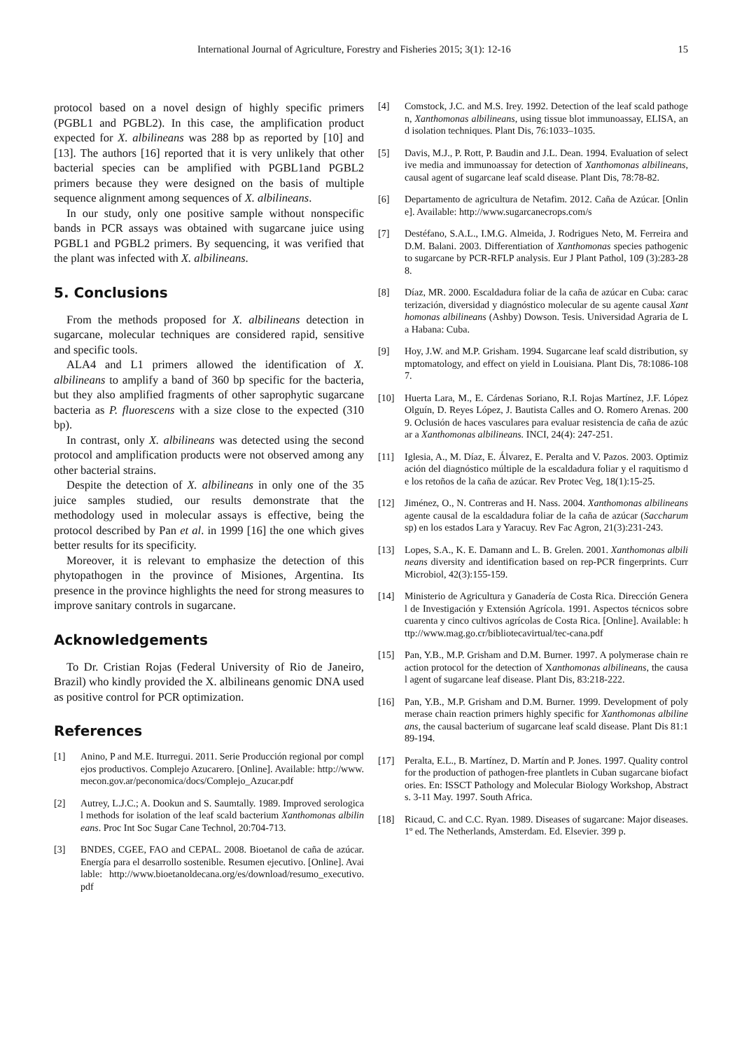International Journal of Agriculture, Forestry and Fisheries 2015; 3(1): 12-16 15
protocol based on a novel design of highly specific primers (PGBL1 and PGBL2). In this case, the amplification product expected for X. albilineans was 288 bp as reported by [10] and [13]. The authors [16] reported that it is very unlikely that other bacterial species can be amplified with PGBL1and PGBL2 primers because they were designed on the basis of multiple sequence alignment among sequences of X. albilineans.
In our study, only one positive sample without nonspecific bands in PCR assays was obtained with sugarcane juice using PGBL1 and PGBL2 primers. By sequencing, it was verified that the plant was infected with X. albilineans.
5. Conclusions
From the methods proposed for X. albilineans detection in sugarcane, molecular techniques are considered rapid, sensitive and specific tools.
ALA4 and L1 primers allowed the identification of X. albilineans to amplify a band of 360 bp specific for the bacteria, but they also amplified fragments of other saprophytic sugarcane bacteria as P. fluorescens with a size close to the expected (310 bp).
In contrast, only X. albilineans was detected using the second protocol and amplification products were not observed among any other bacterial strains.
Despite the detection of X. albilineans in only one of the 35 juice samples studied, our results demonstrate that the methodology used in molecular assays is effective, being the protocol described by Pan et al. in 1999 [16] the one which gives better results for its specificity.
Moreover, it is relevant to emphasize the detection of this phytopathogen in the province of Misiones, Argentina. Its presence in the province highlights the need for strong measures to improve sanitary controls in sugarcane.
Acknowledgements
To Dr. Cristian Rojas (Federal University of Rio de Janeiro, Brazil) who kindly provided the X. albilineans genomic DNA used as positive control for PCR optimization.
References
[1] Anino, P and M.E. Iturregui. 2011. Serie Producción regional por complejos productivos. Complejo Azucarero. [Online]. Available: http://www.mecon.gov.ar/peconomica/docs/Complejo_Azucar.pdf
[2] Autrey, L.J.C.; A. Dookun and S. Saumtally. 1989. Improved serological methods for isolation of the leaf scald bacterium Xanthomonas albilineans. Proc Int Soc Sugar Cane Technol, 20:704-713.
[3] BNDES, CGEE, FAO and CEPAL. 2008. Bioetanol de caña de azúcar. Energía para el desarrollo sostenible. Resumen ejecutivo. [Online]. Available: http://www.bioetanoldecana.org/es/download/resumo_executivo.pdf
[4] Comstock, J.C. and M.S. Irey. 1992. Detection of the leaf scald pathogen, Xanthomonas albilineans, using tissue blot immunoassay, ELISA, and isolation techniques. Plant Dis, 76:1033–1035.
[5] Davis, M.J., P. Rott, P. Baudin and J.L. Dean. 1994. Evaluation of selective media and immunoassay for detection of Xanthomonas albilineans, causal agent of sugarcane leaf scald disease. Plant Dis, 78:78-82.
[6] Departamento de agricultura de Netafim. 2012. Caña de Azúcar. [Online]. Available: http://www.sugarcanecrops.com/s
[7] Destéfano, S.A.L., I.M.G. Almeida, J. Rodrigues Neto, M. Ferreira and D.M. Balani. 2003. Differentiation of Xanthomonas species pathogenic to sugarcane by PCR-RFLP analysis. Eur J Plant Pathol, 109 (3):283-288.
[8] Díaz, MR. 2000. Escaldadura foliar de la caña de azúcar en Cuba: caracterización, diversidad y diagnóstico molecular de su agente causal Xanthomonas albilineans (Ashby) Dowson. Tesis. Universidad Agraria de La Habana: Cuba.
[9] Hoy, J.W. and M.P. Grisham. 1994. Sugarcane leaf scald distribution, symptomatology, and effect on yield in Louisiana. Plant Dis, 78:1086-1087.
[10] Huerta Lara, M., E. Cárdenas Soriano, R.I. Rojas Martínez, J.F. López Olguín, D. Reyes López, J. Bautista Calles and O. Romero Arenas. 2009. Oclusión de haces vasculares para evaluar resistencia de caña de azúcar a Xanthomonas albilineans. INCI, 24(4): 247-251.
[11] Iglesia, A., M. Díaz, E. Álvarez, E. Peralta and V. Pazos. 2003. Optimización del diagnóstico múltiple de la escaldadura foliar y el raquitismo de los retoños de la caña de azúcar. Rev Protec Veg, 18(1):15-25.
[12] Jiménez, O., N. Contreras and H. Nass. 2004. Xanthomonas albilineans agente causal de la escaldadura foliar de la caña de azúcar (Saccharum sp) en los estados Lara y Yaracuy. Rev Fac Agron, 21(3):231-243.
[13] Lopes, S.A., K. E. Damann and L. B. Grelen. 2001. Xanthomonas albilineans diversity and identification based on rep-PCR fingerprints. Curr Microbiol, 42(3):155-159.
[14] Ministerio de Agricultura y Ganadería de Costa Rica. Dirección General de Investigación y Extensión Agrícola. 1991. Aspectos técnicos sobre cuarenta y cinco cultivos agrícolas de Costa Rica. [Online]. Available: http://www.mag.go.cr/bibliotecavirtual/tec-cana.pdf
[15] Pan, Y.B., M.P. Grisham and D.M. Burner. 1997. A polymerase chain reaction protocol for the detection of Xanthomonas albilineans, the causal agent of sugarcane leaf disease. Plant Dis, 83:218-222.
[16] Pan, Y.B., M.P. Grisham and D.M. Burner. 1999. Development of polymerase chain reaction primers highly specific for Xanthomonas albilineans, the causal bacterium of sugarcane leaf scald disease. Plant Dis 81:189-194.
[17] Peralta, E.L., B. Martínez, D. Martín and P. Jones. 1997. Quality control for the production of pathogen-free plantlets in Cuban sugarcane biofactories. En: ISSCT Pathology and Molecular Biology Workshop, Abstracts. 3-11 May. 1997. South Africa.
[18] Ricaud, C. and C.C. Ryan. 1989. Diseases of sugarcane: Major diseases. 1º ed. The Netherlands, Amsterdam. Ed. Elsevier. 399 p.